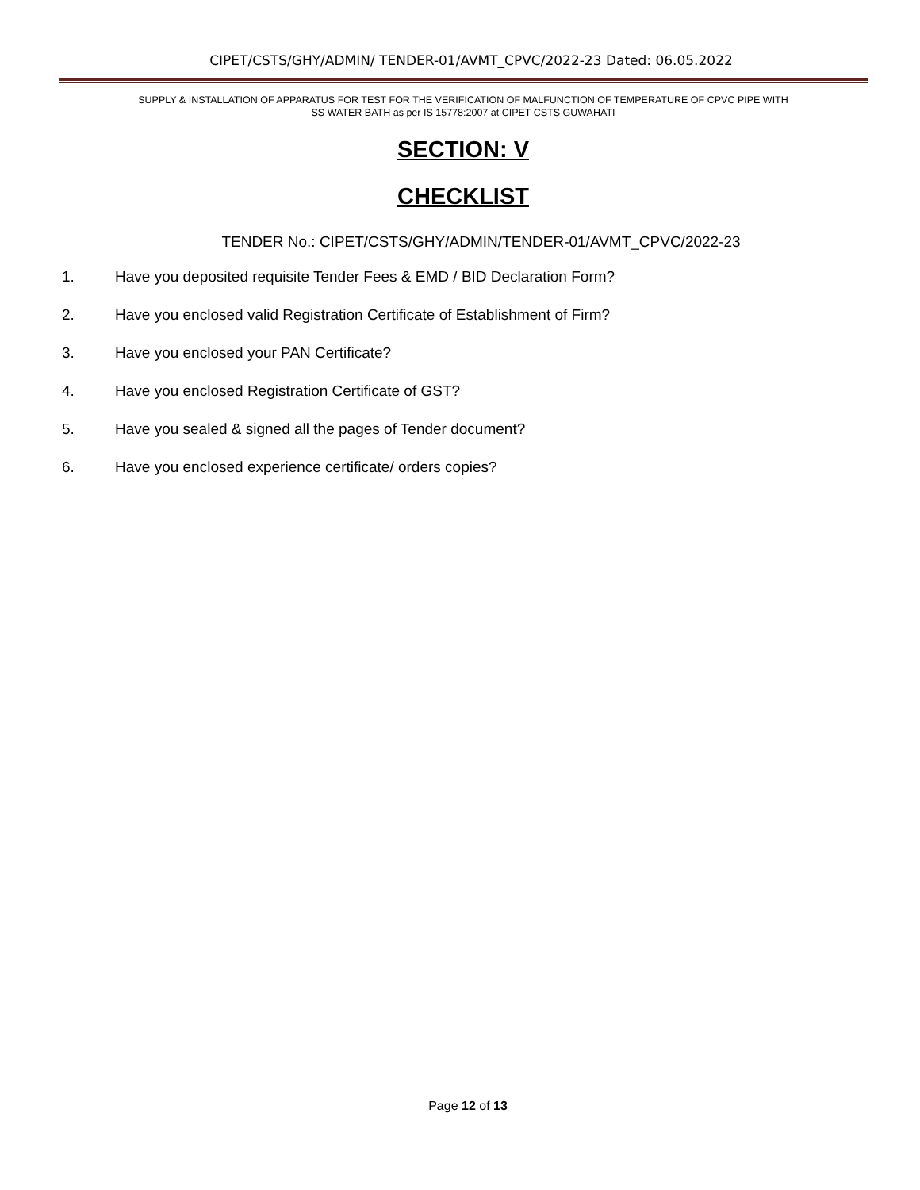CIPET/CSTS/GHY/ADMIN/ TENDER-01/AVMT_CPVC/2022-23 Dated: 06.05.2022
SUPPLY & INSTALLATION OF APPARATUS FOR TEST FOR THE VERIFICATION OF MALFUNCTION OF TEMPERATURE OF CPVC PIPE WITH
SS WATER BATH as per IS 15778:2007 at CIPET CSTS GUWAHATI
SECTION: V
CHECKLIST
TENDER No.: CIPET/CSTS/GHY/ADMIN/TENDER-01/AVMT_CPVC/2022-23
1. Have you deposited requisite Tender Fees & EMD / BID Declaration Form?
2. Have you enclosed valid Registration Certificate of Establishment of Firm?
3. Have you enclosed your PAN Certificate?
4. Have you enclosed Registration Certificate of GST?
5. Have you sealed & signed all the pages of Tender document?
6. Have you enclosed experience certificate/ orders copies?
Page 12 of 13